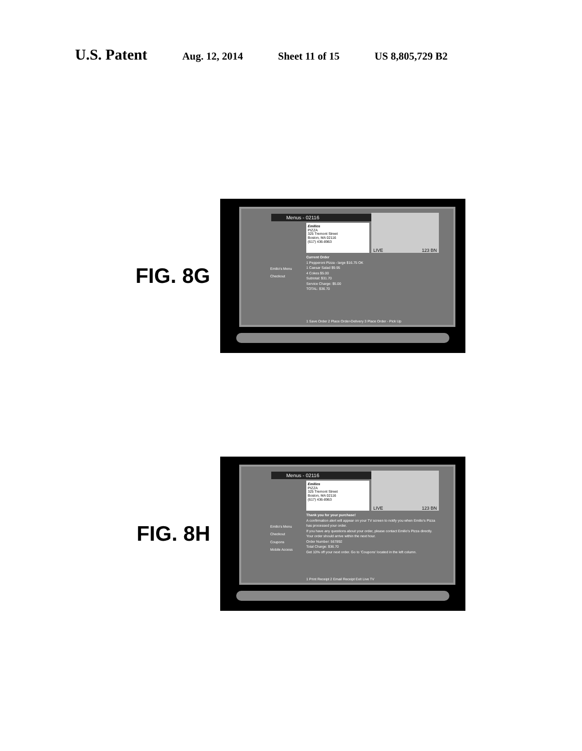U.S. Patent
Aug. 12, 2014 Sheet 11 of 15 US 8,805,729 B2
FIG. 8G
Menus - 02116
Emilios
PIZZA
325 Tremont Street
Boston, MA 02116
(617) 436-8963
LIVE 123 BN
Emilio's Menu
Checkout
Current Order
1 Pepperoni Pizza - large $16.75 OK
1 Caesar Salad $9.95
4 Cokes $5.00
Subtotal: $31.70
Service Charge: $5.00
TOTAL: $36.70
1 Save Order 2 Place Order-Delivery 3 Place Order - Pick Up
FIG. 8H
Menus - 02116
Emilios
PIZZA
325 Tremont Street
Boston, MA 02116
(617) 436-8963
LIVE 123 BN
Emilio's Menu
Checkout
Coupons
Mobile Access
Thank you for your purchase!
A confirmation alert will appear on your TV screen to notify you when Emilio's Pizza has processed your order.
If you have any questions about your order, please contact Emilio's Pizza directly.
Your order should arrive within the next hour.
Order Number: 567892
Total Charge: $36.70
Get 10% off your next order. Go to 'Coupons' located in the left column.
1 Print Receipt 2 Email Receipt Exit Live TV